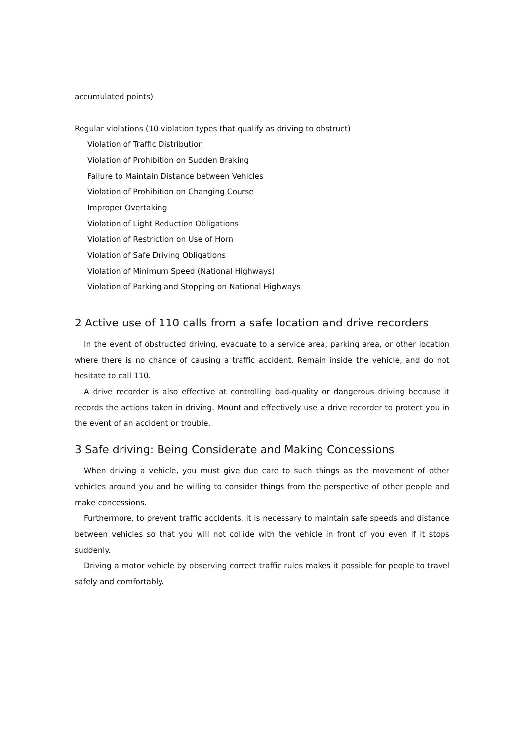accumulated points)
Regular violations (10 violation types that qualify as driving to obstruct)
Violation of Traffic Distribution
Violation of Prohibition on Sudden Braking
Failure to Maintain Distance between Vehicles
Violation of Prohibition on Changing Course
Improper Overtaking
Violation of Light Reduction Obligations
Violation of Restriction on Use of Horn
Violation of Safe Driving Obligations
Violation of Minimum Speed (National Highways)
Violation of Parking and Stopping on National Highways
2 Active use of 110 calls from a safe location and drive recorders
In the event of obstructed driving, evacuate to a service area, parking area, or other location where there is no chance of causing a traffic accident. Remain inside the vehicle, and do not hesitate to call 110.
A drive recorder is also effective at controlling bad-quality or dangerous driving because it records the actions taken in driving. Mount and effectively use a drive recorder to protect you in the event of an accident or trouble.
3 Safe driving: Being Considerate and Making Concessions
When driving a vehicle, you must give due care to such things as the movement of other vehicles around you and be willing to consider things from the perspective of other people and make concessions.
Furthermore, to prevent traffic accidents, it is necessary to maintain safe speeds and distance between vehicles so that you will not collide with the vehicle in front of you even if it stops suddenly.
Driving a motor vehicle by observing correct traffic rules makes it possible for people to travel safely and comfortably.